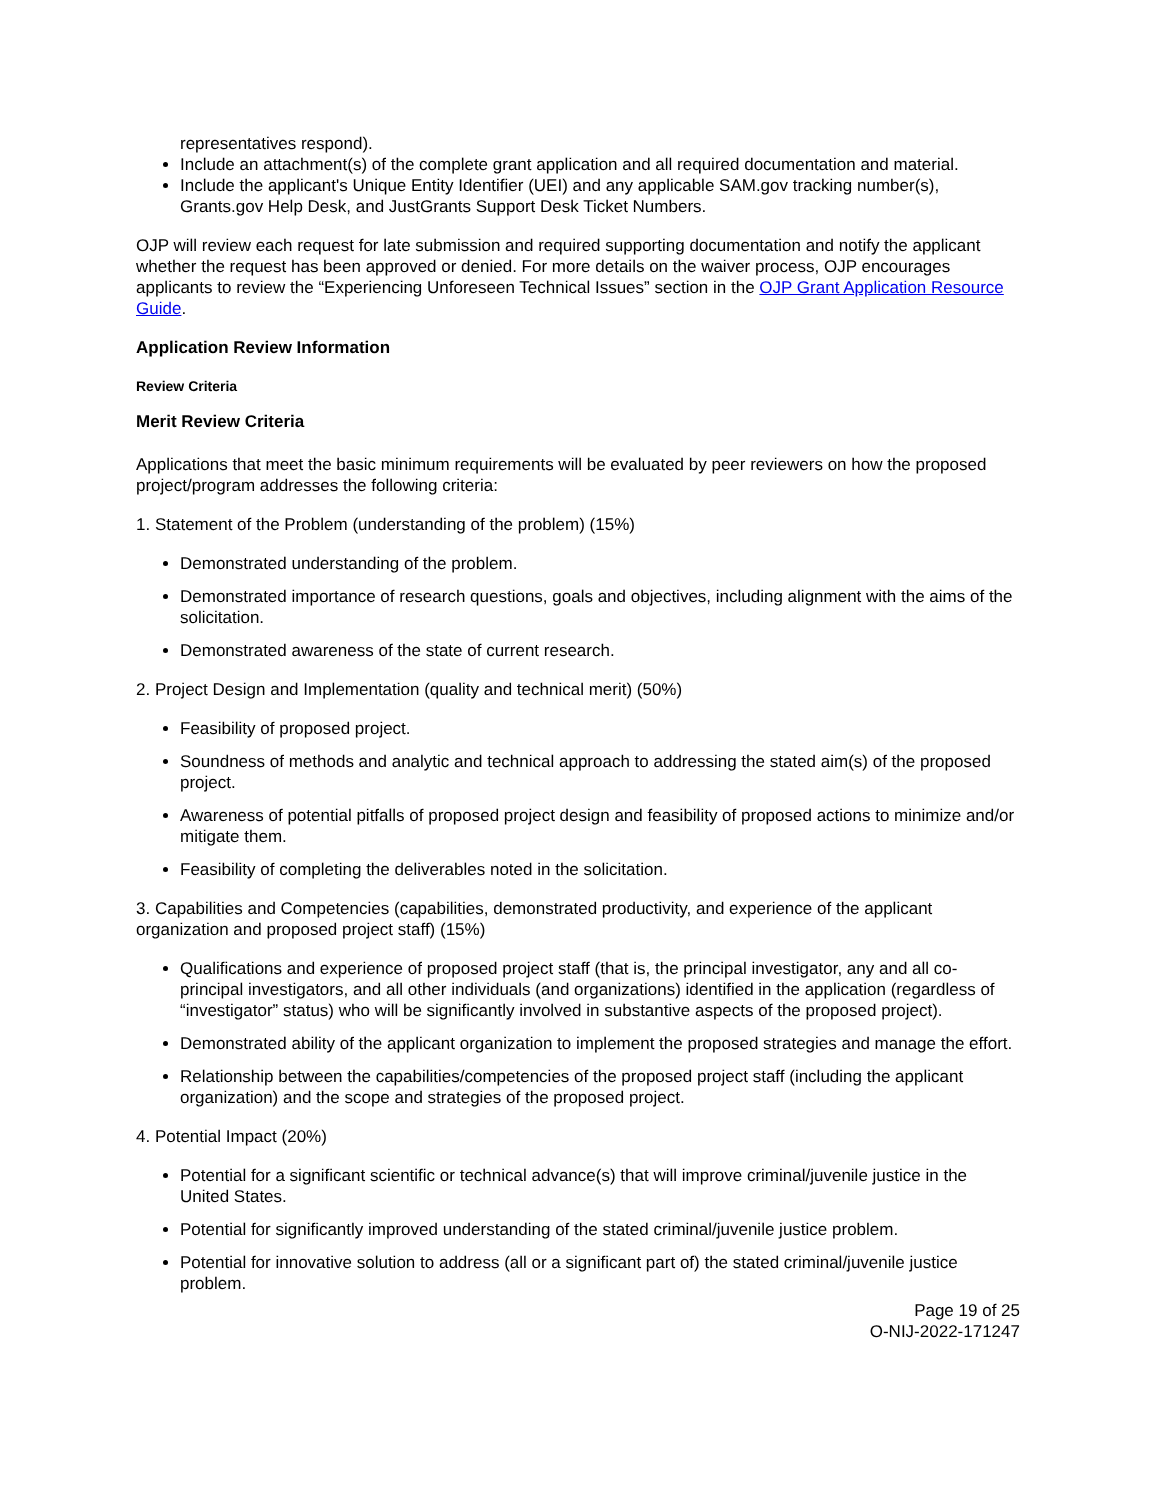representatives respond).
Include an attachment(s) of the complete grant application and all required documentation and material.
Include the applicant's Unique Entity Identifier (UEI) and any applicable SAM.gov tracking number(s), Grants.gov Help Desk, and JustGrants Support Desk Ticket Numbers.
OJP will review each request for late submission and required supporting documentation and notify the applicant whether the request has been approved or denied. For more details on the waiver process, OJP encourages applicants to review the “Experiencing Unforeseen Technical Issues” section in the OJP Grant Application Resource Guide.
Application Review Information
Review Criteria
Merit Review Criteria
Applications that meet the basic minimum requirements will be evaluated by peer reviewers on how the proposed project/program addresses the following criteria:
1. Statement of the Problem (understanding of the problem) (15%)
Demonstrated understanding of the problem.
Demonstrated importance of research questions, goals and objectives, including alignment with the aims of the solicitation.
Demonstrated awareness of the state of current research.
2. Project Design and Implementation (quality and technical merit) (50%)
Feasibility of proposed project.
Soundness of methods and analytic and technical approach to addressing the stated aim(s) of the proposed project.
Awareness of potential pitfalls of proposed project design and feasibility of proposed actions to minimize and/or mitigate them.
Feasibility of completing the deliverables noted in the solicitation.
3. Capabilities and Competencies (capabilities, demonstrated productivity, and experience of the applicant organization and proposed project staff) (15%)
Qualifications and experience of proposed project staff (that is, the principal investigator, any and all co-principal investigators, and all other individuals (and organizations) identified in the application (regardless of “investigator” status) who will be significantly involved in substantive aspects of the proposed project).
Demonstrated ability of the applicant organization to implement the proposed strategies and manage the effort.
Relationship between the capabilities/competencies of the proposed project staff (including the applicant organization) and the scope and strategies of the proposed project.
4. Potential Impact (20%)
Potential for a significant scientific or technical advance(s) that will improve criminal/juvenile justice in the United States.
Potential for significantly improved understanding of the stated criminal/juvenile justice problem.
Potential for innovative solution to address (all or a significant part of) the stated criminal/juvenile justice problem.
Page 19 of 25
O-NIJ-2022-171247